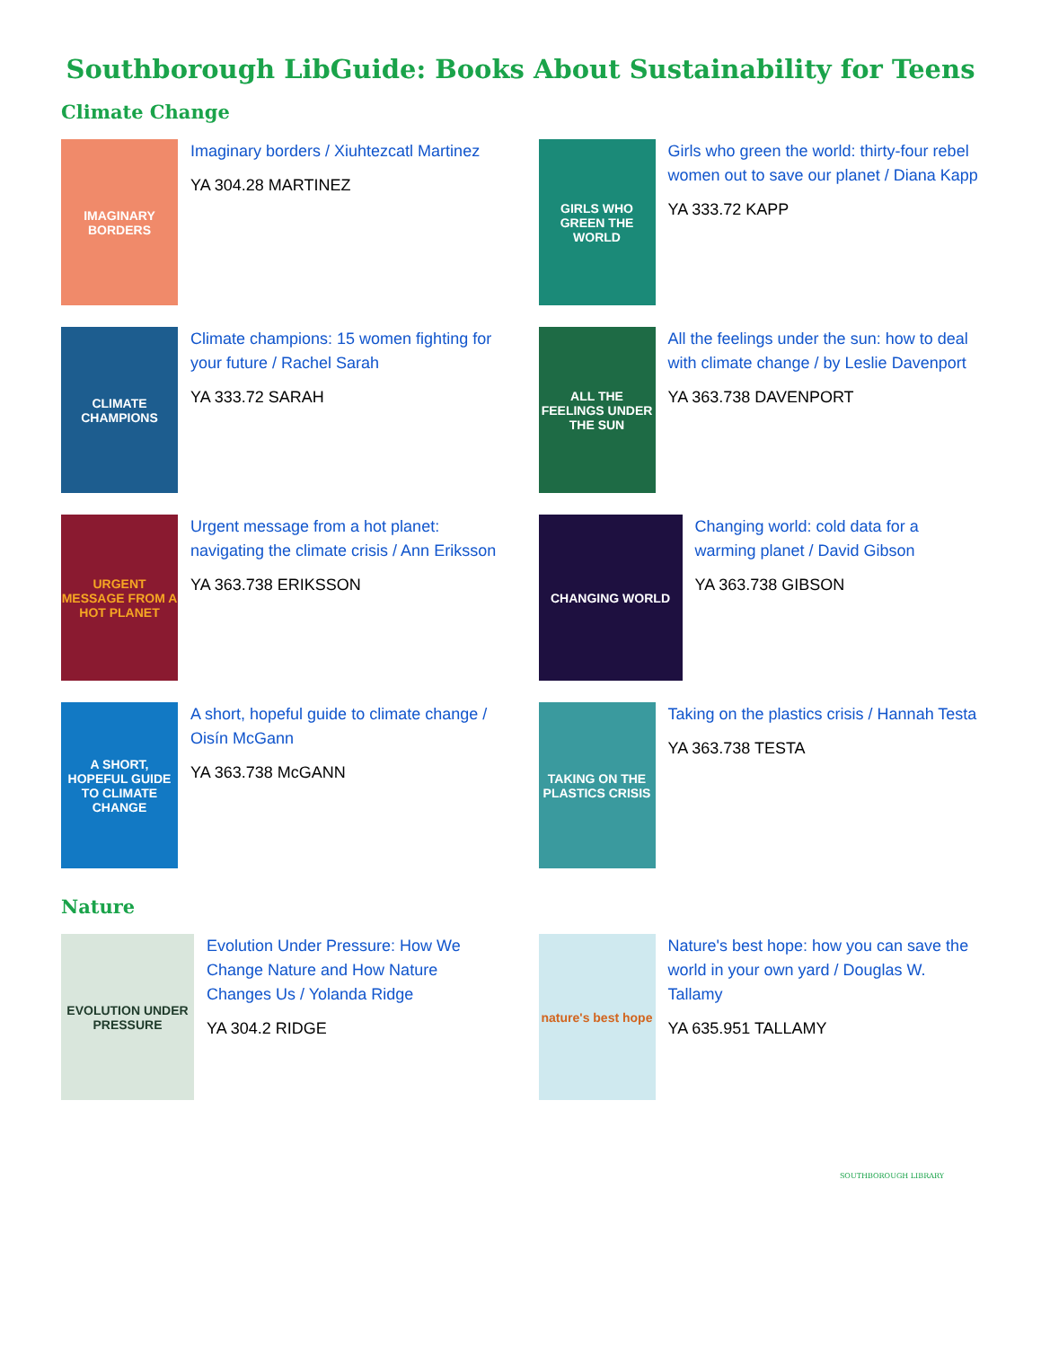Southborough LibGuide: Books About Sustainability for Teens
Climate Change
IMAGINARY BORDERS
Imaginary borders / Xiuhtezcatl Martinez
YA 304.28 MARTINEZ
GIRLS WHO GREEN THE WORLD
Girls who green the world: thirty-four rebel women out to save our planet / Diana Kapp
YA 333.72 KAPP
CLIMATE CHAMPIONS
Climate champions: 15 women fighting for your future / Rachel Sarah
YA 333.72 SARAH
ALL THE FEELINGS UNDER THE SUN
All the feelings under the sun: how to deal with climate change / by Leslie Davenport
YA 363.738 DAVENPORT
URGENT MESSAGE FROM A HOT PLANET
Urgent message from a hot planet: navigating the climate crisis / Ann Eriksson
YA 363.738 ERIKSSON
CHANGING WORLD
Changing world: cold data for a warming planet / David Gibson
YA 363.738 GIBSON
A SHORT, HOPEFUL GUIDE TO CLIMATE CHANGE
A short, hopeful guide to climate change / Oisín McGann
YA 363.738 McGANN
TAKING ON THE PLASTICS CRISIS
Taking on the plastics crisis / Hannah Testa
YA 363.738 TESTA
Nature
EVOLUTION UNDER PRESSURE
Evolution Under Pressure: How We Change Nature and How Nature Changes Us / Yolanda Ridge
YA 304.2 RIDGE
nature's best hope
Nature's best hope: how you can save the world in your own yard / Douglas W. Tallamy
YA 635.951 TALLAMY
SOUTHBOROUGH LIBRARY